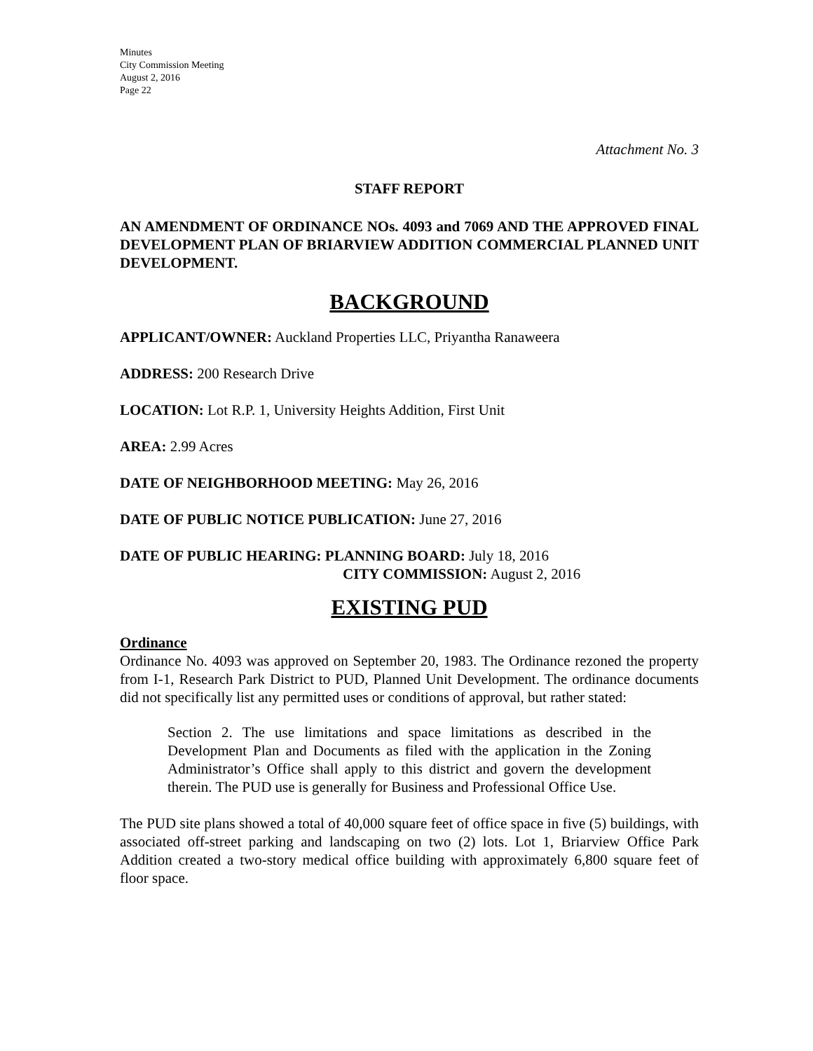Minutes
City Commission Meeting
August 2, 2016
Page 22
Attachment No. 3
STAFF REPORT
AN AMENDMENT OF ORDINANCE NOs. 4093 and 7069 AND THE APPROVED FINAL DEVELOPMENT PLAN OF BRIARVIEW ADDITION COMMERCIAL PLANNED UNIT DEVELOPMENT.
BACKGROUND
APPLICANT/OWNER: Auckland Properties LLC, Priyantha Ranaweera
ADDRESS: 200 Research Drive
LOCATION: Lot R.P. 1, University Heights Addition, First Unit
AREA: 2.99 Acres
DATE OF NEIGHBORHOOD MEETING: May 26, 2016
DATE OF PUBLIC NOTICE PUBLICATION: June 27, 2016
DATE OF PUBLIC HEARING: PLANNING BOARD: July 18, 2016
CITY COMMISSION: August 2, 2016
EXISTING PUD
Ordinance
Ordinance No. 4093 was approved on September 20, 1983. The Ordinance rezoned the property from I-1, Research Park District to PUD, Planned Unit Development. The ordinance documents did not specifically list any permitted uses or conditions of approval, but rather stated:
Section 2. The use limitations and space limitations as described in the Development Plan and Documents as filed with the application in the Zoning Administrator’s Office shall apply to this district and govern the development therein. The PUD use is generally for Business and Professional Office Use.
The PUD site plans showed a total of 40,000 square feet of office space in five (5) buildings, with associated off-street parking and landscaping on two (2) lots. Lot 1, Briarview Office Park Addition created a two-story medical office building with approximately 6,800 square feet of floor space.